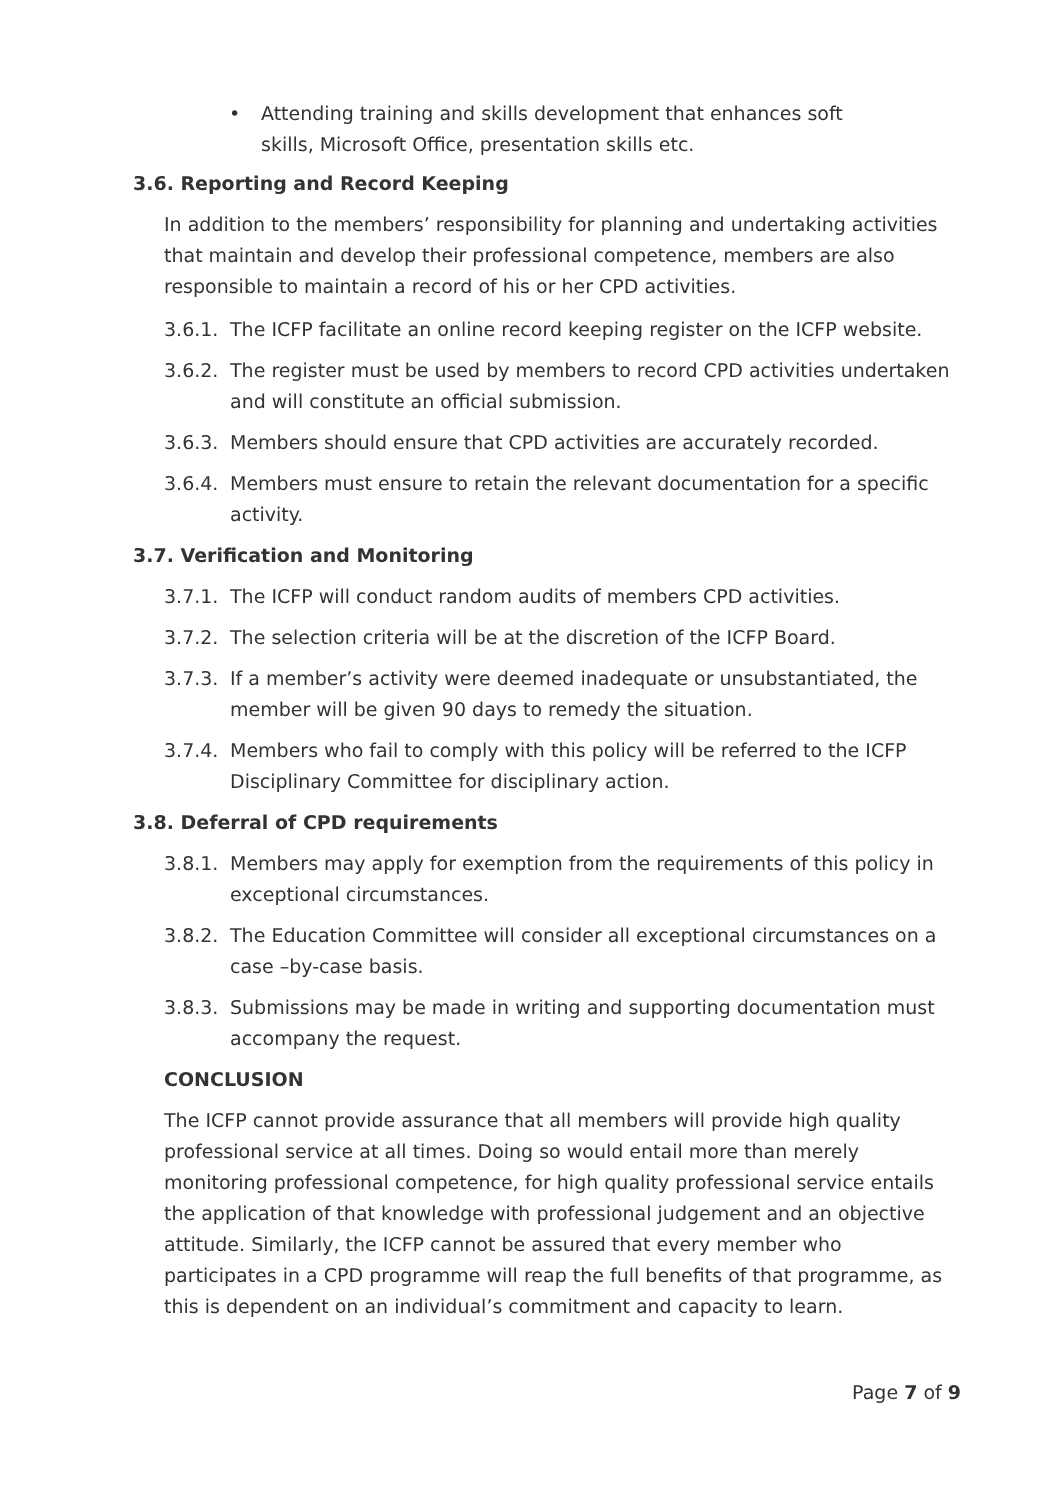• Attending training and skills development that enhances soft skills, Microsoft Office, presentation skills etc.
3.6. Reporting and Record Keeping
In addition to the members’ responsibility for planning and undertaking activities that maintain and develop their professional competence, members are also responsible to maintain a record of his or her CPD activities.
3.6.1.
The ICFP facilitate an online record keeping register on the ICFP website.
3.6.2.
The register must be used by members to record CPD activities undertaken and will constitute an official submission.
3.6.3.
Members should ensure that CPD activities are accurately recorded.
3.6.4.
Members must ensure to retain the relevant documentation for a specific activity.
3.7. Verification and Monitoring
3.7.1.
The ICFP will conduct random audits of members CPD activities.
3.7.2.
The selection criteria will be at the discretion of the ICFP Board.
3.7.3.
If a member’s activity were deemed inadequate or unsubstantiated, the member will be given 90 days to remedy the situation.
3.7.4.
Members who fail to comply with this policy will be referred to the ICFP Disciplinary Committee for disciplinary action.
3.8. Deferral of CPD requirements
3.8.1.
Members may apply for exemption from the requirements of this policy in exceptional circumstances.
3.8.2.
The Education Committee will consider all exceptional circumstances on a case –by-case basis.
3.8.3.
Submissions may be made in writing and supporting documentation must accompany the request.
CONCLUSION
The ICFP cannot provide assurance that all members will provide high quality professional service at all times. Doing so would entail more than merely monitoring professional competence, for high quality professional service entails the application of that knowledge with professional judgement and an objective attitude. Similarly, the ICFP cannot be assured that every member who participates in a CPD programme will reap the full benefits of that programme, as this is dependent on an individual’s commitment and capacity to learn.
Page 7 of 9